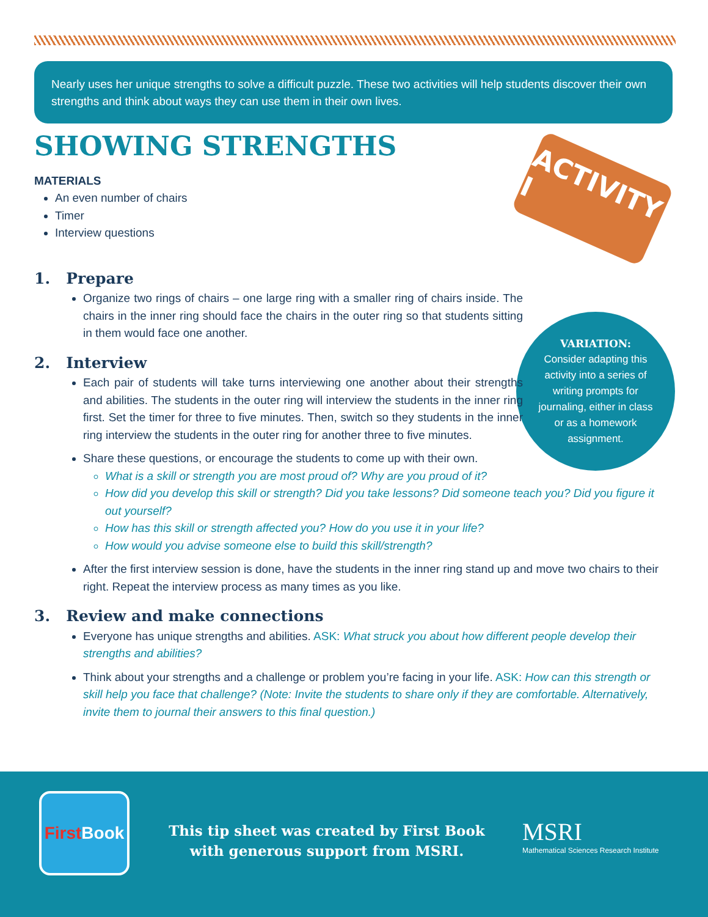Nearly uses her unique strengths to solve a difficult puzzle. These two activities will help students discover their own strengths and think about ways they can use them in their own lives.
ACTIVITY I
VARIATION:
Consider adapting this activity into a series of writing prompts for journaling, either in class or as a homework assignment.
SHOWING STRENGTHS
MATERIALS
An even number of chairs
Timer
Interview questions
1. Prepare
Organize two rings of chairs – one large ring with a smaller ring of chairs inside. The chairs in the inner ring should face the chairs in the outer ring so that students sitting in them would face one another.
2. Interview
Each pair of students will take turns interviewing one another about their strengths and abilities. The students in the outer ring will interview the students in the inner ring first. Set the timer for three to five minutes. Then, switch so they students in the inner ring interview the students in the outer ring for another three to five minutes.
Share these questions, or encourage the students to come up with their own.
What is a skill or strength you are most proud of? Why are you proud of it?
How did you develop this skill or strength? Did you take lessons? Did someone teach you? Did you figure it out yourself?
How has this skill or strength affected you? How do you use it in your life?
How would you advise someone else to build this skill/strength?
After the first interview session is done, have the students in the inner ring stand up and move two chairs to their right. Repeat the interview process as many times as you like.
3. Review and make connections
Everyone has unique strengths and abilities. ASK: What struck you about how different people develop their strengths and abilities?
Think about your strengths and a challenge or problem you’re facing in your life. ASK: How can this strength or skill help you face that challenge? (Note: Invite the students to share only if they are comfortable. Alternatively, invite them to journal their answers to this final question.)
First Book
This tip sheet was created by First Book with generous support from MSRI.
MSRI
Mathematical Sciences Research Institute